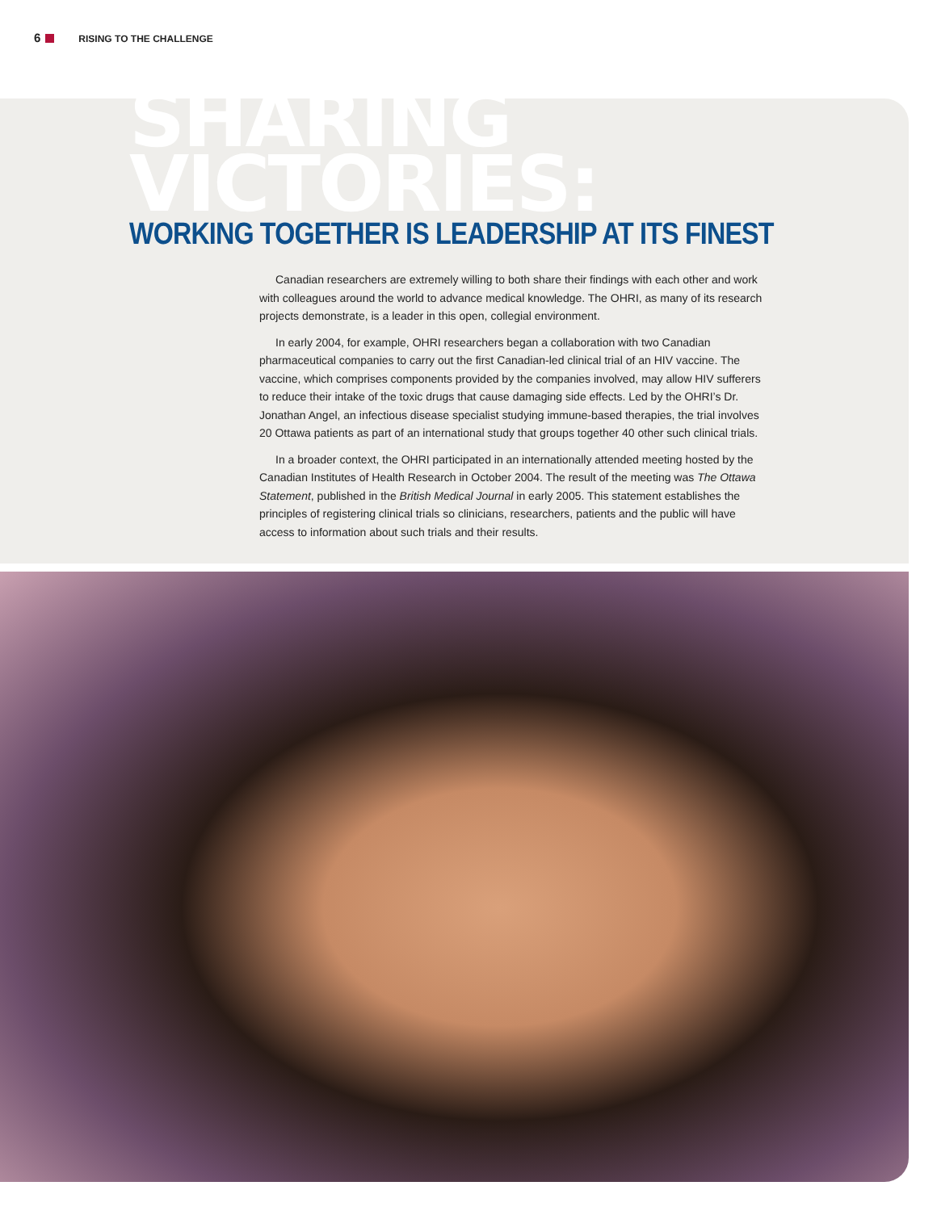6 RISING TO THE CHALLENGE
SHARING VICTORIES:
WORKING TOGETHER IS LEADERSHIP AT ITS FINEST
Canadian researchers are extremely willing to both share their findings with each other and work with colleagues around the world to advance medical knowledge. The OHRI, as many of its research projects demonstrate, is a leader in this open, collegial environment.
In early 2004, for example, OHRI researchers began a collaboration with two Canadian pharmaceutical companies to carry out the first Canadian-led clinical trial of an HIV vaccine. The vaccine, which comprises components provided by the companies involved, may allow HIV sufferers to reduce their intake of the toxic drugs that cause damaging side effects. Led by the OHRI’s Dr. Jonathan Angel, an infectious disease specialist studying immune-based therapies, the trial involves 20 Ottawa patients as part of an international study that groups together 40 other such clinical trials.
In a broader context, the OHRI participated in an internationally attended meeting hosted by the Canadian Institutes of Health Research in October 2004. The result of the meeting was The Ottawa Statement, published in the British Medical Journal in early 2005. This statement establishes the principles of registering clinical trials so clinicians, researchers, patients and the public will have access to information about such trials and their results.